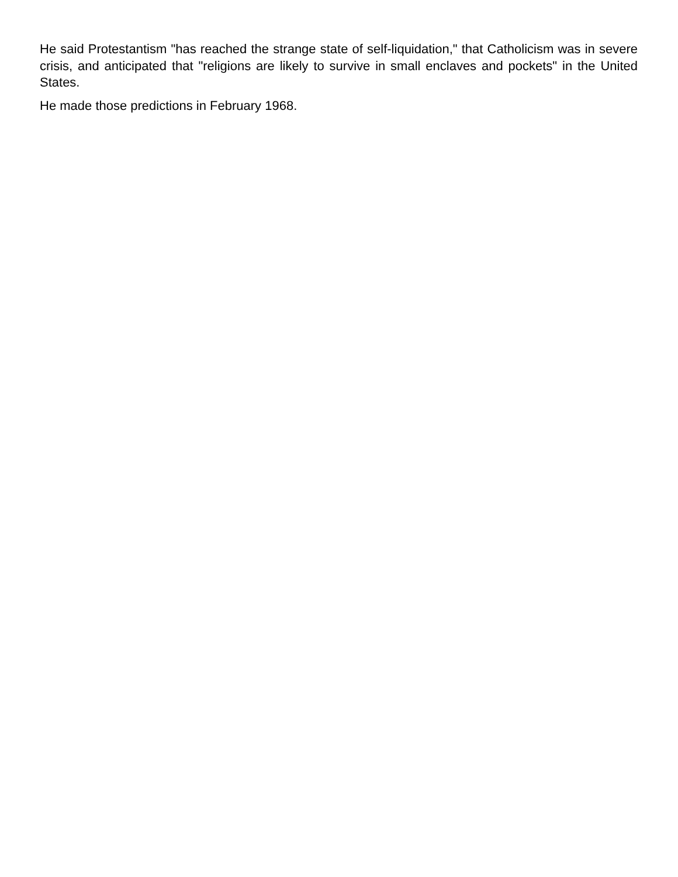He said Protestantism "has reached the strange state of self-liquidation," that Catholicism was in severe crisis, and anticipated that "religions are likely to survive in small enclaves and pockets" in the United States.
He made those predictions in February 1968.